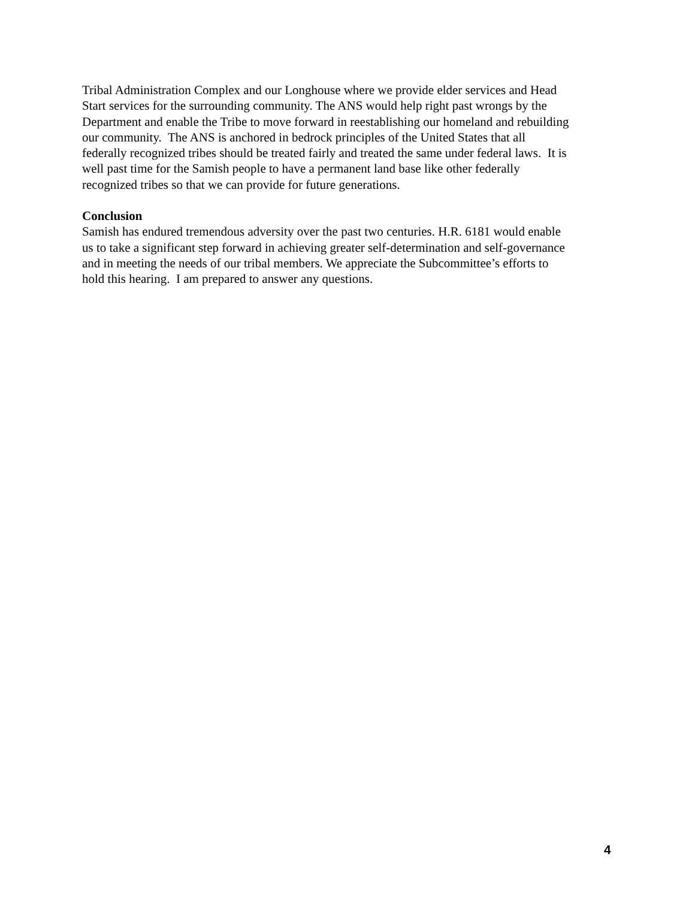Tribal Administration Complex and our Longhouse where we provide elder services and Head
Start services for the surrounding community. The ANS would help right past wrongs by the
Department and enable the Tribe to move forward in reestablishing our homeland and rebuilding
our community. The ANS is anchored in bedrock principles of the United States that all
federally recognized tribes should be treated fairly and treated the same under federal laws. It is
well past time for the Samish people to have a permanent land base like other federally
recognized tribes so that we can provide for future generations.
Conclusion
Samish has endured tremendous adversity over the past two centuries. H.R. 6181 would enable
us to take a significant step forward in achieving greater self-determination and self-governance
and in meeting the needs of our tribal members. We appreciate the Subcommittee’s efforts to
hold this hearing. I am prepared to answer any questions.
4